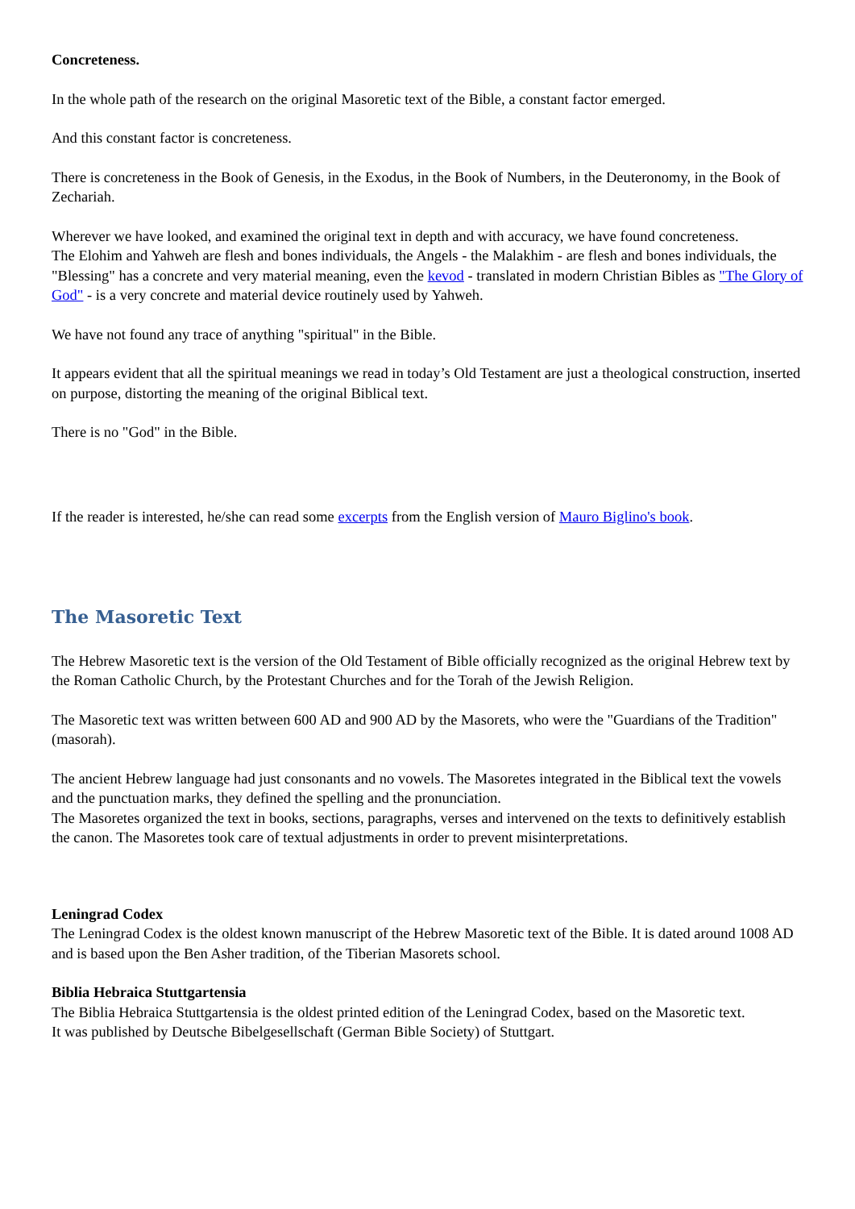Concreteness.
In the whole path of the research on the original Masoretic text of the Bible, a constant factor emerged.
And this constant factor is concreteness.
There is concreteness in the Book of Genesis, in the Exodus, in the Book of Numbers, in the Deuteronomy, in the Book of Zechariah.
Wherever we have looked, and examined the original text in depth and with accuracy, we have found concreteness.
The Elohim and Yahweh are flesh and bones individuals, the Angels - the Malakhim - are flesh and bones individuals, the "Blessing" has a concrete and very material meaning, even the kevod - translated in modern Christian Bibles as "The Glory of God" - is a very concrete and material device routinely used by Yahweh.
We have not found any trace of anything "spiritual" in the Bible.
It appears evident that all the spiritual meanings we read in today’s Old Testament are just a theological construction, inserted on purpose, distorting the meaning of the original Biblical text.
There is no "God" in the Bible.
If the reader is interested, he/she can read some excerpts from the English version of Mauro Biglino's book.
The Masoretic Text
The Hebrew Masoretic text is the version of the Old Testament of Bible officially recognized as the original Hebrew text by the Roman Catholic Church, by the Protestant Churches and for the Torah of the Jewish Religion.
The Masoretic text was written between 600 AD and 900 AD by the Masorets, who were the "Guardians of the Tradition" (masorah).
The ancient Hebrew language had just consonants and no vowels. The Masoretes integrated in the Biblical text the vowels and the punctuation marks, they defined the spelling and the pronunciation.
The Masoretes organized the text in books, sections, paragraphs, verses and intervened on the texts to definitively establish the canon. The Masoretes took care of textual adjustments in order to prevent misinterpretations.
Leningrad Codex
The Leningrad Codex is the oldest known manuscript of the Hebrew Masoretic text of the Bible. It is dated around 1008 AD and is based upon the Ben Asher tradition, of the Tiberian Masorets school.
Biblia Hebraica Stuttgartensia
The Biblia Hebraica Stuttgartensia is the oldest printed edition of the Leningrad Codex, based on the Masoretic text.
It was published by Deutsche Bibelgesellschaft (German Bible Society) of Stuttgart.